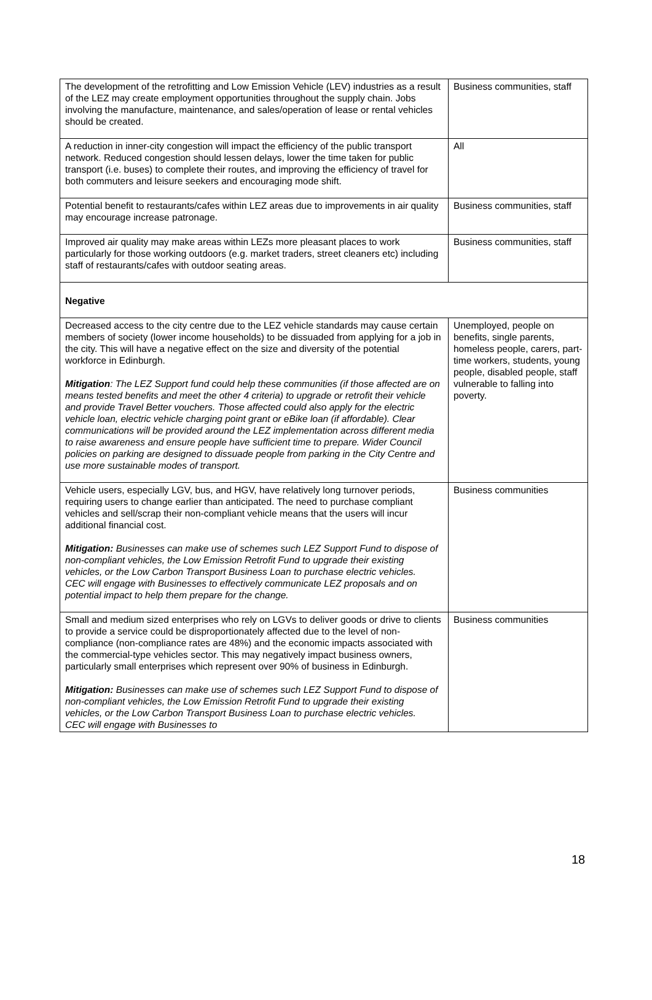| The development of the retrofitting and Low Emission Vehicle (LEV) industries as a result of the LEZ may create employment opportunities throughout the supply chain. Jobs involving the manufacture, maintenance, and sales/operation of lease or rental vehicles should be created. | Business communities, staff |
| A reduction in inner-city congestion will impact the efficiency of the public transport network. Reduced congestion should lessen delays, lower the time taken for public transport (i.e. buses) to complete their routes, and improving the efficiency of travel for both commuters and leisure seekers and encouraging mode shift. | All |
| Potential benefit to restaurants/cafes within LEZ areas due to improvements in air quality may encourage increase patronage. | Business communities, staff |
| Improved air quality may make areas within LEZs more pleasant places to work particularly for those working outdoors (e.g. market traders, street cleaners etc) including staff of restaurants/cafes with outdoor seating areas. | Business communities, staff |
| Negative | |
| Decreased access to the city centre due to the LEZ vehicle standards may cause certain members of society (lower income households) to be dissuaded from applying for a job in the city. This will have a negative effect on the size and diversity of the potential workforce in Edinburgh. Mitigation : The LEZ Support fund could help these communities (if those affected are on means tested benefits and meet the other 4 criteria) to upgrade or retrofit their vehicle and provide Travel Better vouchers. Those affected could also apply for the electric vehicle loan, electric vehicle charging point grant or eBike loan (if affordable). Clear communications will be provided around the LEZ implementation across different media to raise awareness and ensure people have sufficient time to prepare. Wider Council policies on parking are designed to dissuade people from parking in the City Centre and use more sustainable modes of transport. | Unemployed, people on benefits, single parents, homeless people, carers, part-time workers, students, young people, disabled people, staff vulnerable to falling into poverty. |
| Vehicle users, especially LGV, bus, and HGV, have relatively long turnover periods, requiring users to change earlier than anticipated. The need to purchase compliant vehicles and sell/scrap their non-compliant vehicle means that the users will incur additional financial cost. Mitigation: Businesses can make use of schemes such LEZ Support Fund to dispose of non-compliant vehicles, the Low Emission Retrofit Fund to upgrade their existing vehicles, or the Low Carbon Transport Business Loan to purchase electric vehicles. CEC will engage with Businesses to effectively communicate LEZ proposals and on potential impact to help them prepare for the change. | Business communities |
| Small and medium sized enterprises who rely on LGVs to deliver goods or drive to clients to provide a service could be disproportionately affected due to the level of non-compliance (non-compliance rates are 48%) and the economic impacts associated with the commercial-type vehicles sector. This may negatively impact business owners, particularly small enterprises which represent over 90% of business in Edinburgh. Mitigation: Businesses can make use of schemes such LEZ Support Fund to dispose of non-compliant vehicles, the Low Emission Retrofit Fund to upgrade their existing vehicles, or the Low Carbon Transport Business Loan to purchase electric vehicles. CEC will engage with Businesses to | Business communities |
18